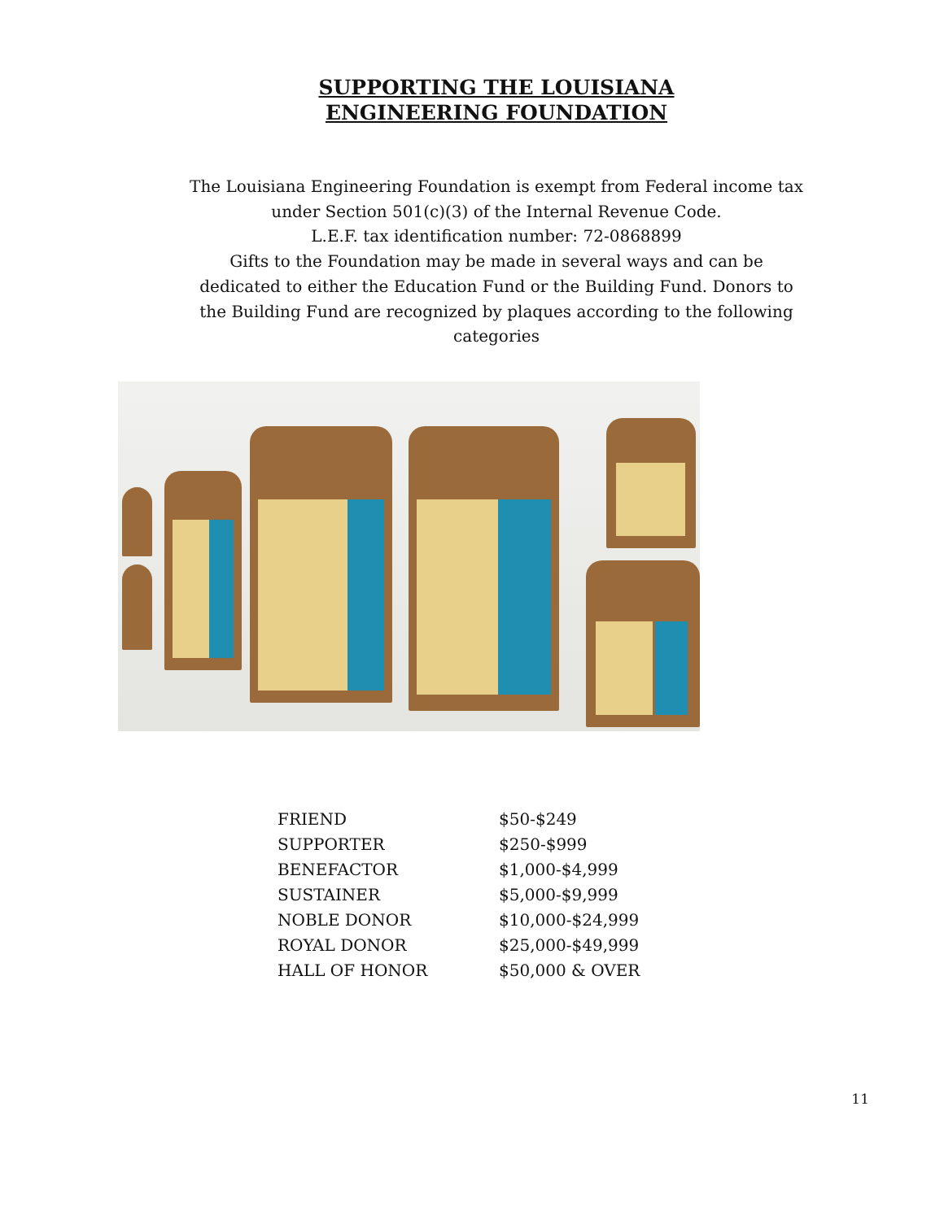SUPPORTING THE LOUISIANA
ENGINEERING FOUNDATION
The Louisiana Engineering Foundation is exempt from Federal income tax under Section 501(c)(3) of the Internal Revenue Code.
L.E.F. tax identification number: 72-0868899
Gifts to the Foundation may be made in several ways and can be dedicated to either the Education Fund or the Building Fund. Donors to the Building Fund are recognized by plaques according to the following categories
| FRIEND | $50-$249 |
| SUPPORTER | $250-$999 |
| BENEFACTOR | $1,000-$4,999 |
| SUSTAINER | $5,000-$9,999 |
| NOBLE DONOR | $10,000-$24,999 |
| ROYAL DONOR | $25,000-$49,999 |
| HALL OF HONOR | $50,000 & OVER |
11